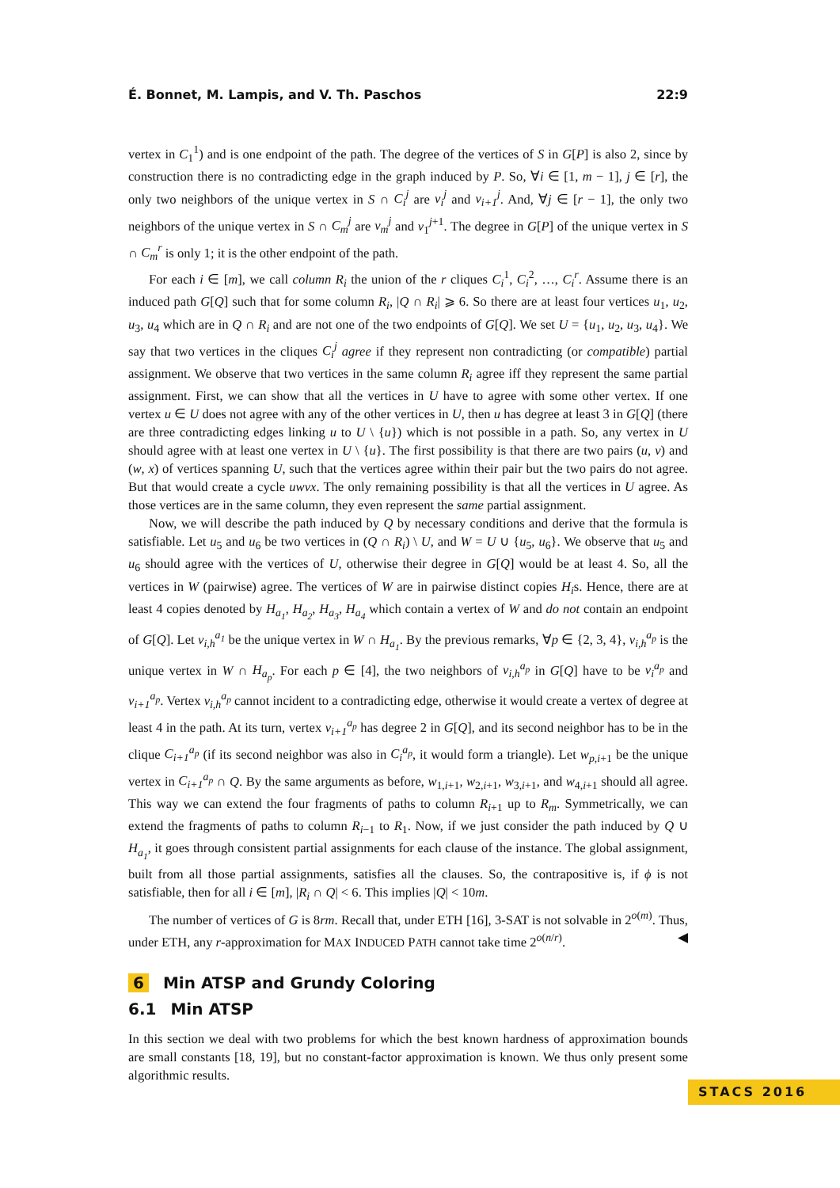É. Bonnet, M. Lampis, and V. Th. Paschos 22:9
vertex in C<sub>1</sub><sup>1</sup>) and is one endpoint of the path. The degree of the vertices of S in G[P] is also 2, since by construction there is no contradicting edge in the graph induced by P. So, ∀i ∈ [1, m − 1], j ∈ [r], the only two neighbors of the unique vertex in S ∩ C<sub>i</sub><sup>j</sup> are v<sub>i</sub><sup>j</sup> and v<sub>i+1</sub><sup>j</sup>. And, ∀j ∈ [r − 1], the only two neighbors of the unique vertex in S ∩ C<sub>m</sub><sup>j</sup> are v<sub>m</sub><sup>j</sup> and v<sub>1</sub><sup>j+1</sup>. The degree in G[P] of the unique vertex in S ∩ C<sub>m</sub><sup>r</sup> is only 1; it is the other endpoint of the path.
For each i ∈ [m], we call column R<sub>i</sub> the union of the r cliques C<sub>i</sub><sup>1</sup>, C<sub>i</sub><sup>2</sup>, …, C<sub>i</sub><sup>r</sup>. Assume there is an induced path G[Q] such that for some column R<sub>i</sub>, |Q ∩ R<sub>i</sub>| ⩾ 6. So there are at least four vertices u<sub>1</sub>, u<sub>2</sub>, u<sub>3</sub>, u<sub>4</sub> which are in Q ∩ R<sub>i</sub> and are not one of the two endpoints of G[Q]. We set U = {u<sub>1</sub>, u<sub>2</sub>, u<sub>3</sub>, u<sub>4</sub>}. We say that two vertices in the cliques C<sub>i</sub><sup>j</sup> agree if they represent non contradicting (or compatible) partial assignment. We observe that two vertices in the same column R<sub>i</sub> agree iff they represent the same partial assignment. First, we can show that all the vertices in U have to agree with some other vertex. If one vertex u ∈ U does not agree with any of the other vertices in U, then u has degree at least 3 in G[Q] (there are three contradicting edges linking u to U \ {u}) which is not possible in a path. So, any vertex in U should agree with at least one vertex in U \ {u}. The first possibility is that there are two pairs (u, v) and (w, x) of vertices spanning U, such that the vertices agree within their pair but the two pairs do not agree. But that would create a cycle uwvx. The only remaining possibility is that all the vertices in U agree. As those vertices are in the same column, they even represent the same partial assignment.
Now, we will describe the path induced by Q by necessary conditions and derive that the formula is satisfiable. Let u<sub>5</sub> and u<sub>6</sub> be two vertices in (Q ∩ R<sub>i</sub>) \ U, and W = U ∪ {u<sub>5</sub>, u<sub>6</sub>}. We observe that u<sub>5</sub> and u<sub>6</sub> should agree with the vertices of U, otherwise their degree in G[Q] would be at least 4. So, all the vertices in W (pairwise) agree. The vertices of W are in pairwise distinct copies H<sub>i</sub>s. Hence, there are at least 4 copies denoted by H<sub>a<sub>1</sub></sub>, H<sub>a<sub>2</sub></sub>, H<sub>a<sub>3</sub></sub>, H<sub>a<sub>4</sub></sub> which contain a vertex of W and do not contain an endpoint of G[Q]. Let v<sub>i,h</sub><sup>a<sub>1</sub></sup> be the unique vertex in W ∩ H<sub>a<sub>1</sub></sub>. By the previous remarks, ∀p ∈ {2, 3, 4}, v<sub>i,h</sub><sup>a<sub>p</sub></sup> is the unique vertex in W ∩ H<sub>a<sub>p</sub></sub>. For each p ∈ [4], the two neighbors of v<sub>i,h</sub><sup>a<sub>p</sub></sup> in G[Q] have to be v<sub>i</sub><sup>a<sub>p</sub></sup> and v<sub>i+1</sub><sup>a<sub>p</sub></sup>. Vertex v<sub>i,h</sub><sup>a<sub>p</sub></sup> cannot incident to a contradicting edge, otherwise it would create a vertex of degree at least 4 in the path. At its turn, vertex v<sub>i+1</sub><sup>a<sub>p</sub></sup> has degree 2 in G[Q], and its second neighbor has to be in the clique C<sub>i+1</sub><sup>a<sub>p</sub></sup> (if its second neighbor was also in C<sub>i</sub><sup>a<sub>p</sub></sup>, it would form a triangle). Let w<sub>p,i+1</sub> be the unique vertex in C<sub>i+1</sub><sup>a<sub>p</sub></sup> ∩ Q. By the same arguments as before, w<sub>1,i+1</sub>, w<sub>2,i+1</sub>, w<sub>3,i+1</sub>, and w<sub>4,i+1</sub> should all agree. This way we can extend the four fragments of paths to column R<sub>i+1</sub> up to R<sub>m</sub>. Symmetrically, we can extend the fragments of paths to column R<sub>i−1</sub> to R<sub>1</sub>. Now, if we just consider the path induced by Q ∪ H<sub>a<sub>1</sub></sub>, it goes through consistent partial assignments for each clause of the instance. The global assignment, built from all those partial assignments, satisfies all the clauses. So, the contrapositive is, if ϕ is not satisfiable, then for all i ∈ [m], |R<sub>i</sub> ∩ Q| < 6. This implies |Q| < 10m.
The number of vertices of G is 8rm. Recall that, under ETH [16], 3-SAT is not solvable in 2<sup>o(m)</sup>. Thus, under ETH, any r-approximation for MAX INDUCED PATH cannot take time 2<sup>o(n/r)</sup>. ◀
6 Min ATSP and Grundy Coloring
6.1 Min ATSP
In this section we deal with two problems for which the best known hardness of approximation bounds are small constants [18, 19], but no constant-factor approximation is known. We thus only present some algorithmic results.
STACS 2016